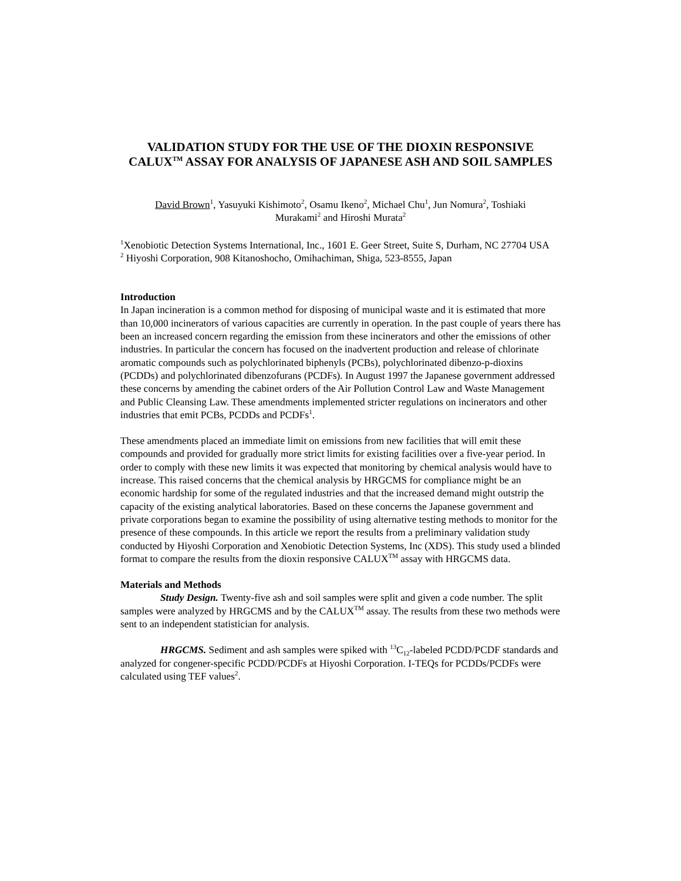VALIDATION STUDY FOR THE USE OF THE DIOXIN RESPONSIVE CALUX<sup>TM</sup> ASSAY FOR ANALYSIS OF JAPANESE ASH AND SOIL SAMPLES
David Brown<sup>1</sup>, Yasuyuki Kishimoto<sup>2</sup>, Osamu Ikeno<sup>2</sup>, Michael Chu<sup>1</sup>, Jun Nomura<sup>2</sup>, Toshiaki
Murakami<sup>2</sup> and Hiroshi Murata<sup>2</sup>
<sup>1</sup> Xenobiotic Detection Systems International, Inc., 1601 E. Geer Street, Suite S, Durham, NC 27704 USA
<sup>2</sup> Hiyoshi Corporation, 908 Kitanoshocho, Omihachiman, Shiga, 523-8555, Japan
Introduction
In Japan incineration is a common method for disposing of municipal waste and it is estimated that more than 10,000 incinerators of various capacities are currently in operation. In the past couple of years there has been an increased concern regarding the emission from these incinerators and other the emissions of other industries. In particular the concern has focused on the inadvertent production and release of chlorinate aromatic compounds such as polychlorinated biphenyls (PCBs), polychlorinated dibenzo-p-dioxins (PCDDs) and polychlorinated dibenzofurans (PCDFs). In August 1997 the Japanese government addressed these concerns by amending the cabinet orders of the Air Pollution Control Law and Waste Management and Public Cleansing Law. These amendments implemented stricter regulations on incinerators and other industries that emit PCBs, PCDDs and PCDFs<sup>1</sup>.
These amendments placed an immediate limit on emissions from new facilities that will emit these compounds and provided for gradually more strict limits for existing facilities over a five-year period. In order to comply with these new limits it was expected that monitoring by chemical analysis would have to increase. This raised concerns that the chemical analysis by HRGCMS for compliance might be an economic hardship for some of the regulated industries and that the increased demand might outstrip the capacity of the existing analytical laboratories. Based on these concerns the Japanese government and private corporations began to examine the possibility of using alternative testing methods to monitor for the presence of these compounds. In this article we report the results from a preliminary validation study conducted by Hiyoshi Corporation and Xenobiotic Detection Systems, Inc (XDS). This study used a blinded format to compare the results from the dioxin responsive CALUX<sup>TM</sup> assay with HRGCMS data.
Materials and Methods
Study Design. Twenty-five ash and soil samples were split and given a code number. The split samples were analyzed by HRGCMS and by the CALUX<sup>TM</sup> assay. The results from these two methods were sent to an independent statistician for analysis.
HRGCMS. Sediment and ash samples were spiked with <sup>13</sup>C<sub>12</sub>-labeled PCDD/PCDF standards and analyzed for congener-specific PCDD/PCDFs at Hiyoshi Corporation. I-TEQs for PCDDs/PCDFs were calculated using TEF values<sup>2</sup>.